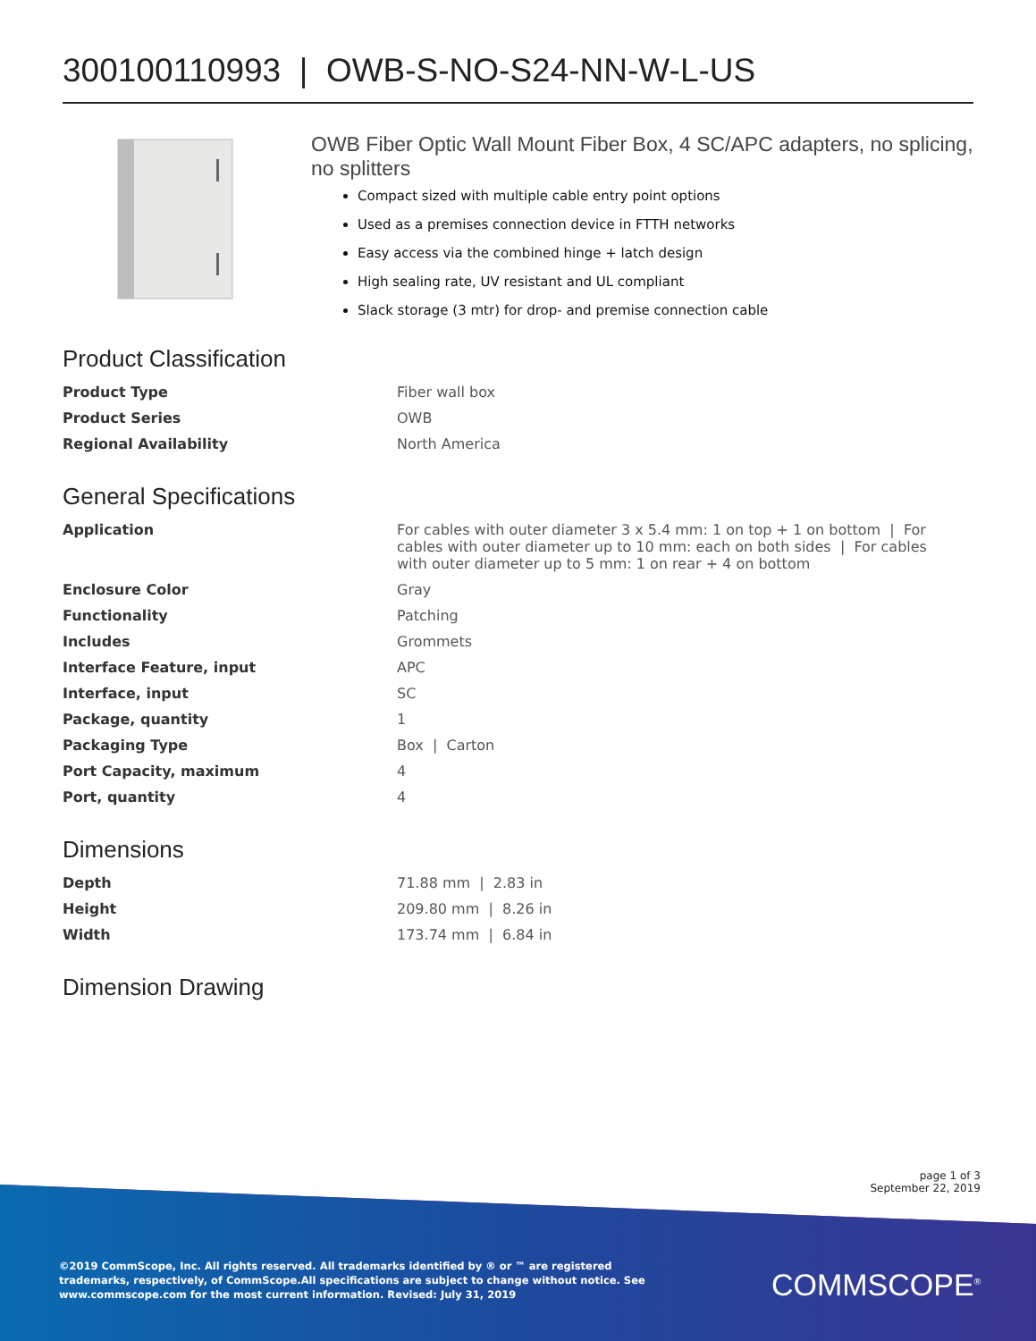300100110993 | OWB-S-NO-S24-NN-W-L-US
OWB Fiber Optic Wall Mount Fiber Box, 4 SC/APC adapters, no splicing, no splitters
Compact sized with multiple cable entry point options
Used as a premises connection device in FTTH networks
Easy access via the combined hinge + latch design
High sealing rate, UV resistant and UL compliant
Slack storage (3 mtr) for drop- and premise connection cable
Product Classification
| Product Type | Fiber wall box |
| Product Series | OWB |
| Regional Availability | North America |
General Specifications
| Application | For cables with outer diameter 3 x 5.4 mm: 1 on top + 1 on bottom / For cables with outer diameter up to 10 mm: each on both sides / For cables with outer diameter up to 5 mm: 1 on rear + 4 on bottom |
| Enclosure Color | Gray |
| Functionality | Patching |
| Includes | Grommets |
| Interface Feature, input | APC |
| Interface, input | SC |
| Package, quantity | 1 |
| Packaging Type | Box / Carton |
| Port Capacity, maximum | 4 |
| Port, quantity | 4 |
Dimensions
| Depth | 71.88 mm / 2.83 in |
| Height | 209.80 mm / 8.26 in |
| Width | 173.74 mm / 6.84 in |
Dimension Drawing
page 1 of 3
September 22, 2019
©2019 CommScope, Inc. All rights reserved. All trademarks identified by ® or ™ are registered trademarks, respectively, of CommScope.All specifications are subject to change without notice. See www.commscope.com for the most current information. Revised: July 31, 2019
COMMSCOPE<sup>®</sup>